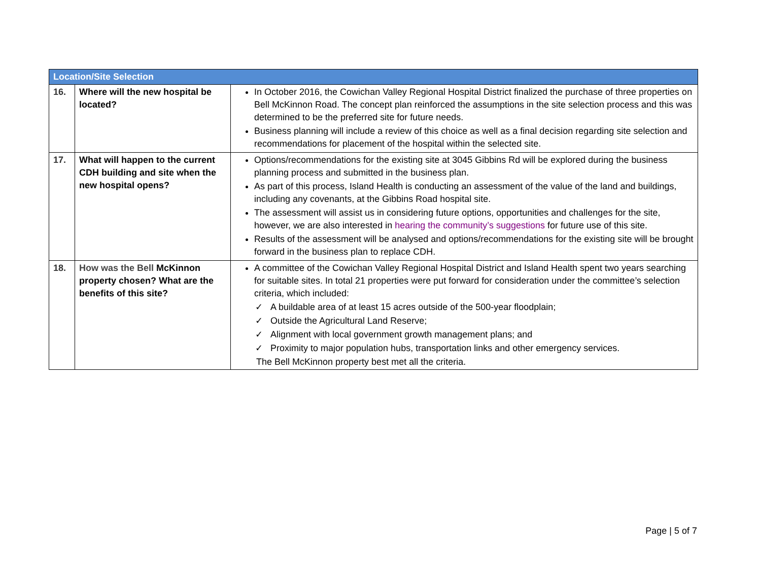| Location/Site Selection | | |
| --- | --- | --- |
| 16. | Where will the new hospital be located? | In October 2016, the Cowichan Valley Regional Hospital District finalized the purchase of three properties on Bell McKinnon Road. The concept plan reinforced the assumptions in the site selection process and this was determined to be the preferred site for future needs. Business planning will include a review of this choice as well as a final decision regarding site selection and recommendations for placement of the hospital within the selected site. |
| 17. | What will happen to the current CDH building and site when the new hospital opens? | Options/recommendations for the existing site at 3045 Gibbins Rd will be explored during the business planning process and submitted in the business plan. As part of this process, Island Health is conducting an assessment of the value of the land and buildings, including any covenants, at the Gibbins Road hospital site. The assessment will assist us in considering future options, opportunities and challenges for the site, however, we are also interested in hearing the community’s suggestions for future use of this site. Results of the assessment will be analysed and options/recommendations for the existing site will be brought forward in the business plan to replace CDH. |
| 18. | How was the Bell McKinnon property chosen? What are the benefits of this site? | A committee of the Cowichan Valley Regional Hospital District and Island Health spent two years searching for suitable sites. In total 21 properties were put forward for consideration under the committee’s selection criteria, which included: ✓ A buildable area of at least 15 acres outside of the 500-year floodplain; ✓ Outside the Agricultural Land Reserve; ✓ Alignment with local government growth management plans; and ✓ Proximity to major population hubs, transportation links and other emergency services. The Bell McKinnon property best met all the criteria. |
Page | 5 of 7